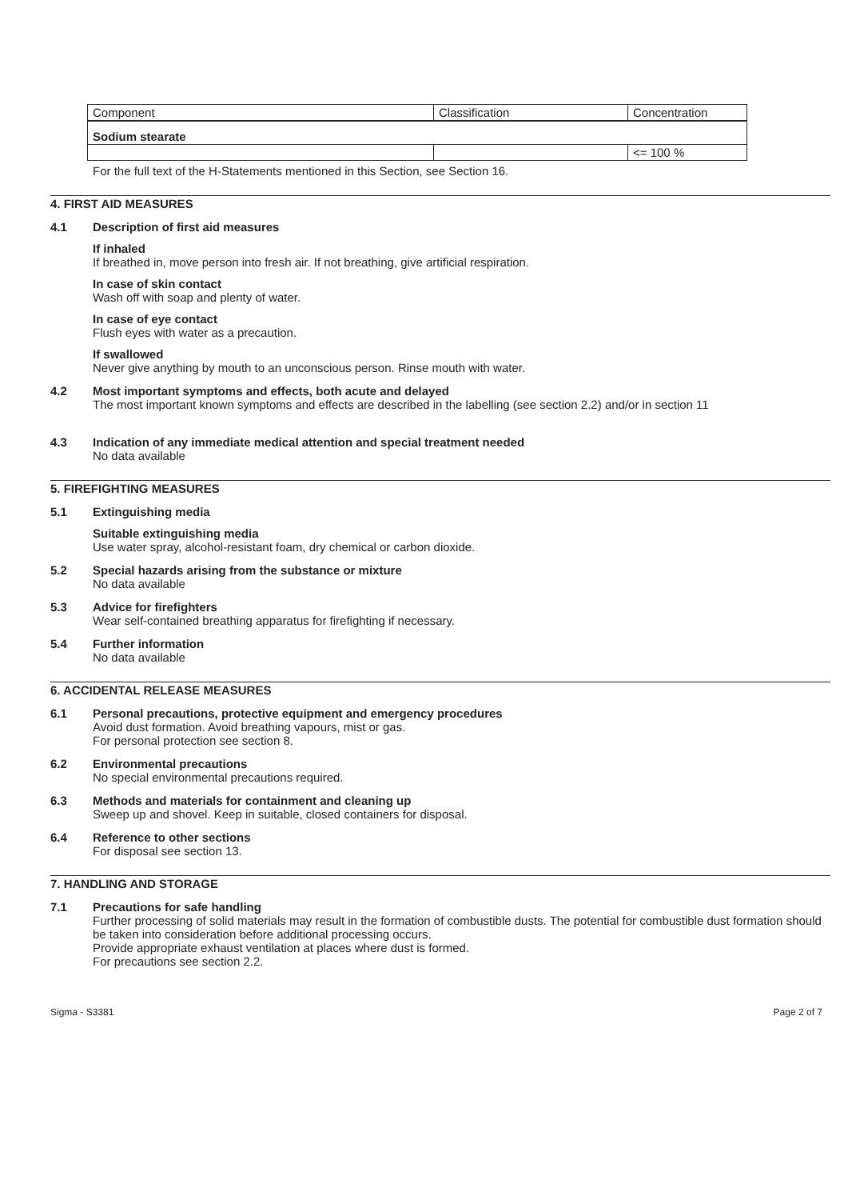| Component | Classification | Concentration |
| Sodium stearate | | |
| | | <= 100 % |
For the full text of the H-Statements mentioned in this Section, see Section 16.
4. FIRST AID MEASURES
4.1 Description of first aid measures
If inhaled
If breathed in, move person into fresh air. If not breathing, give artificial respiration.
In case of skin contact
Wash off with soap and plenty of water.
In case of eye contact
Flush eyes with water as a precaution.
If swallowed
Never give anything by mouth to an unconscious person. Rinse mouth with water.
4.2 Most important symptoms and effects, both acute and delayed
The most important known symptoms and effects are described in the labelling (see section 2.2) and/or in section 11
4.3 Indication of any immediate medical attention and special treatment needed
No data available
5. FIREFIGHTING MEASURES
5.1 Extinguishing media
Suitable extinguishing media
Use water spray, alcohol-resistant foam, dry chemical or carbon dioxide.
5.2 Special hazards arising from the substance or mixture
No data available
5.3 Advice for firefighters
Wear self-contained breathing apparatus for firefighting if necessary.
5.4 Further information
No data available
6. ACCIDENTAL RELEASE MEASURES
6.1 Personal precautions, protective equipment and emergency procedures
Avoid dust formation. Avoid breathing vapours, mist or gas.
For personal protection see section 8.
6.2 Environmental precautions
No special environmental precautions required.
6.3 Methods and materials for containment and cleaning up
Sweep up and shovel. Keep in suitable, closed containers for disposal.
6.4 Reference to other sections
For disposal see section 13.
7. HANDLING AND STORAGE
7.1 Precautions for safe handling
Further processing of solid materials may result in the formation of combustible dusts. The potential for combustible dust formation should be taken into consideration before additional processing occurs.
Provide appropriate exhaust ventilation at places where dust is formed.
For precautions see section 2.2.
Sigma - S3381 Page 2 of 7